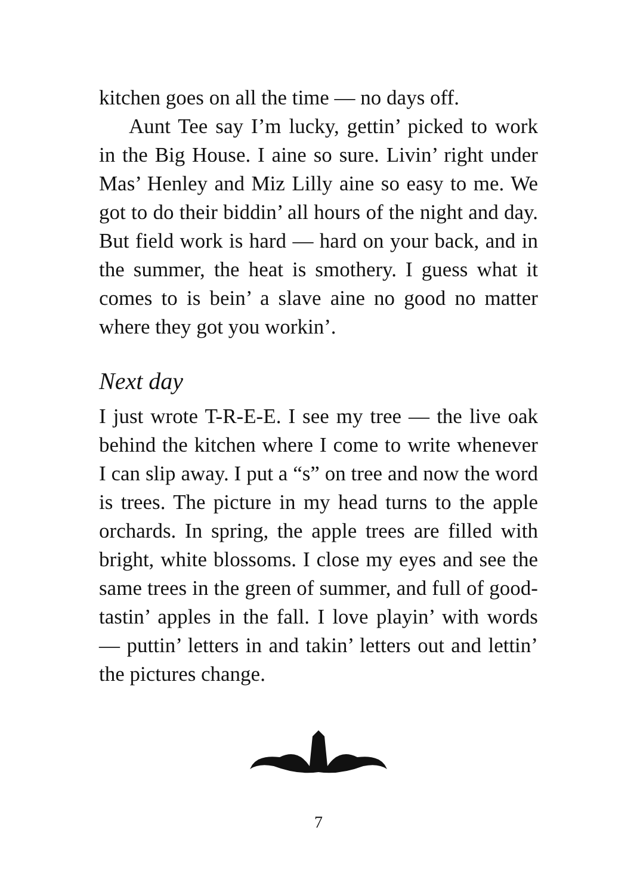kitchen goes on all the time — no days off.
Aunt Tee say I’m lucky, gettin’ picked to work in the Big House. I aine so sure. Livin’ right under Mas’ Henley and Miz Lilly aine so easy to me. We got to do their biddin’ all hours of the night and day. But field work is hard — hard on your back, and in the summer, the heat is smothery. I guess what it comes to is bein’ a slave aine no good no matter where they got you workin’.
Next day
I just wrote T-R-E-E. I see my tree — the live oak behind the kitchen where I come to write whenever I can slip away. I put a “s” on tree and now the word is trees. The picture in my head turns to the apple orchards. In spring, the apple trees are filled with bright, white blossoms. I close my eyes and see the same trees in the green of summer, and full of good-tastin’ apples in the fall. I love playin’ with words — puttin’ letters in and takin’ letters out and lettin’ the pictures change.
7